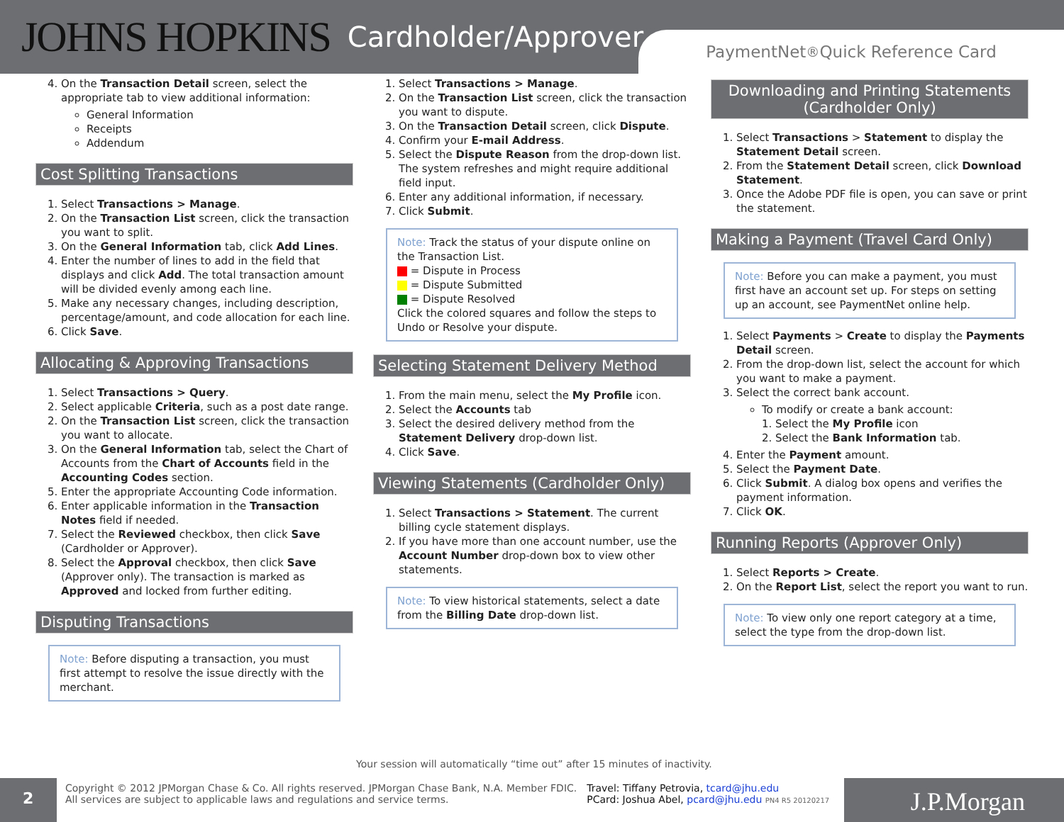JOHNS HOPKINS Cardholder/Approver
PaymentNet<sup>®</sup> Quick Reference Card
4. On the Transaction Detail screen, select the appropriate tab to view additional information:
General Information
Receipts
Addendum
Cost Splitting Transactions
1. Select Transactions > Manage.
2. On the Transaction List screen, click the transaction you want to split.
3. On the General Information tab, click Add Lines.
4. Enter the number of lines to add in the field that displays and click Add. The total transaction amount will be divided evenly among each line.
5. Make any necessary changes, including description, percentage/amount, and code allocation for each line.
6. Click Save.
Allocating & Approving Transactions
1. Select Transactions > Query.
2. Select applicable Criteria, such as a post date range.
2. On the Transaction List screen, click the transaction you want to allocate.
3. On the General Information tab, select the Chart of Accounts from the Chart of Accounts field in the Accounting Codes section.
5. Enter the appropriate Accounting Code information.
6. Enter applicable information in the Transaction Notes field if needed.
7. Select the Reviewed checkbox, then click Save (Cardholder or Approver).
8. Select the Approval checkbox, then click Save (Approver only). The transaction is marked as Approved and locked from further editing.
Disputing Transactions
Note: Before disputing a transaction, you must first attempt to resolve the issue directly with the merchant.
1. Select Transactions > Manage.
2. On the Transaction List screen, click the transaction you want to dispute.
3. On the Transaction Detail screen, click Dispute.
4. Confirm your E-mail Address.
5. Select the Dispute Reason from the drop-down list. The system refreshes and might require additional field input.
6. Enter any additional information, if necessary.
7. Click Submit.
Note: Track the status of your dispute online on the Transaction List.
= Dispute in Process
= Dispute Submitted
= Dispute Resolved
Click the colored squares and follow the steps to Undo or Resolve your dispute.
Selecting Statement Delivery Method
1. From the main menu, select the My Profile icon.
2. Select the Accounts tab
3. Select the desired delivery method from the Statement Delivery drop-down list.
4. Click Save.
Viewing Statements (Cardholder Only)
1. Select Transactions > Statement. The current billing cycle statement displays.
2. If you have more than one account number, use the Account Number drop-down box to view other statements.
Note: To view historical statements, select a date from the Billing Date drop-down list.
Downloading and Printing Statements (Cardholder Only)
1. Select Transactions > Statement to display the Statement Detail screen.
2. From the Statement Detail screen, click Download Statement.
3. Once the Adobe PDF file is open, you can save or print the statement.
Making a Payment (Travel Card Only)
Note: Before you can make a payment, you must first have an account set up. For steps on setting up an account, see PaymentNet online help.
1. Select Payments > Create to display the Payments Detail screen.
2. From the drop-down list, select the account for which you want to make a payment.
3. Select the correct bank account.
To modify or create a bank account:
1. Select the My Profile icon
2. Select the Bank Information tab.
4. Enter the Payment amount.
5. Select the Payment Date.
6. Click Submit. A dialog box opens and verifies the payment information.
7. Click OK.
Running Reports (Approver Only)
1. Select Reports > Create.
2. On the Report List, select the report you want to run.
Note: To view only one report category at a time, select the type from the drop-down list.
Your session will automatically “time out” after 15 minutes of inactivity.
2
Copyright © 2012 JPMorgan Chase & Co. All rights reserved. JPMorgan Chase Bank, N.A. Member FDIC.
All services are subject to applicable laws and regulations and service terms.
Travel: Tiffany Petrovia, tcard@jhu.edu
PCard: Joshua Abel, pcard@jhu.edu PN4 R5 20120217
J.P.Morgan